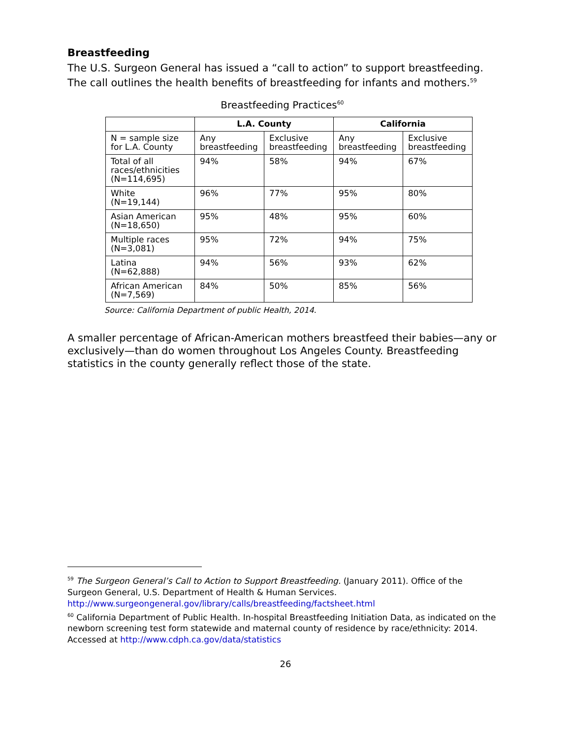Breastfeeding
The U.S. Surgeon General has issued a “call to action” to support breastfeeding. The call outlines the health benefits of breastfeeding for infants and mothers.<sup>59</sup>
Breastfeeding Practices<sup>60</sup>
| | L.A. County | | California | |
| --- | --- | --- | --- | --- |
| N = sample size for L.A. County | Any breastfeeding | Exclusive breastfeeding | Any breastfeeding | Exclusive breastfeeding |
| Total of all races/ethnicities (N=114,695) | 94% | 58% | 94% | 67% |
| White (N=19,144) | 96% | 77% | 95% | 80% |
| Asian American (N=18,650) | 95% | 48% | 95% | 60% |
| Multiple races (N=3,081) | 95% | 72% | 94% | 75% |
| Latina (N=62,888) | 94% | 56% | 93% | 62% |
| African American (N=7,569) | 84% | 50% | 85% | 56% |
Source: California Department of public Health, 2014.
A smaller percentage of African-American mothers breastfeed their babies—any or exclusively—than do women throughout Los Angeles County. Breastfeeding statistics in the county generally reflect those of the state.
<sup>59</sup> The Surgeon General’s Call to Action to Support Breastfeeding. (January 2011). Office of the Surgeon General, U.S. Department of Health & Human Services. http://www.surgeongeneral.gov/library/calls/breastfeeding/factsheet.html
<sup>60</sup> California Department of Public Health. In-hospital Breastfeeding Initiation Data, as indicated on the newborn screening test form statewide and maternal county of residence by race/ethnicity: 2014. Accessed at http://www.cdph.ca.gov/data/statistics
26